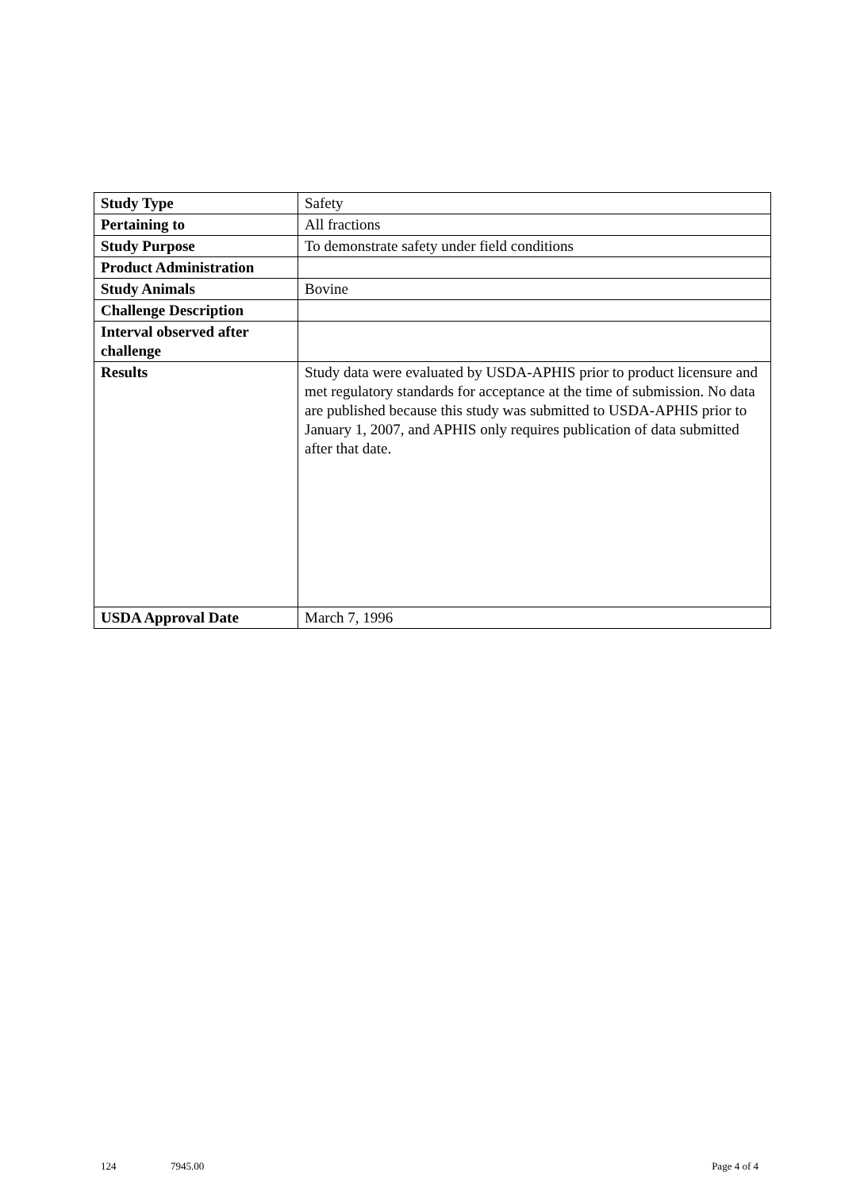| Study Type | Safety |
| Pertaining to | All fractions |
| Study Purpose | To demonstrate safety under field conditions |
| Product Administration | |
| Study Animals | Bovine |
| Challenge Description | |
| Interval observed after challenge | |
| Results | Study data were evaluated by USDA-APHIS prior to product licensure and met regulatory standards for acceptance at the time of submission. No data are published because this study was submitted to USDA-APHIS prior to January 1, 2007, and APHIS only requires publication of data submitted after that date. |
| USDA Approval Date | March 7, 1996 |
124 7945.00 Page 4 of 4